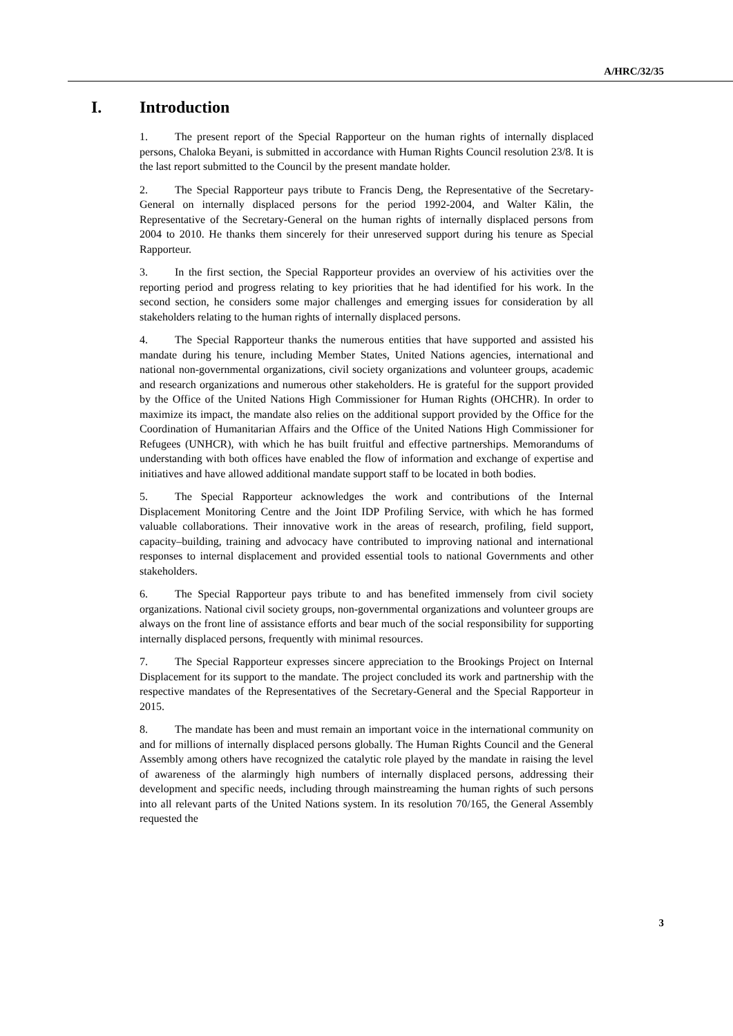A/HRC/32/35
I. Introduction
1. The present report of the Special Rapporteur on the human rights of internally displaced persons, Chaloka Beyani, is submitted in accordance with Human Rights Council resolution 23/8. It is the last report submitted to the Council by the present mandate holder.
2. The Special Rapporteur pays tribute to Francis Deng, the Representative of the Secretary-General on internally displaced persons for the period 1992-2004, and Walter Kälin, the Representative of the Secretary-General on the human rights of internally displaced persons from 2004 to 2010. He thanks them sincerely for their unreserved support during his tenure as Special Rapporteur.
3. In the first section, the Special Rapporteur provides an overview of his activities over the reporting period and progress relating to key priorities that he had identified for his work. In the second section, he considers some major challenges and emerging issues for consideration by all stakeholders relating to the human rights of internally displaced persons.
4. The Special Rapporteur thanks the numerous entities that have supported and assisted his mandate during his tenure, including Member States, United Nations agencies, international and national non-governmental organizations, civil society organizations and volunteer groups, academic and research organizations and numerous other stakeholders. He is grateful for the support provided by the Office of the United Nations High Commissioner for Human Rights (OHCHR). In order to maximize its impact, the mandate also relies on the additional support provided by the Office for the Coordination of Humanitarian Affairs and the Office of the United Nations High Commissioner for Refugees (UNHCR), with which he has built fruitful and effective partnerships. Memorandums of understanding with both offices have enabled the flow of information and exchange of expertise and initiatives and have allowed additional mandate support staff to be located in both bodies.
5. The Special Rapporteur acknowledges the work and contributions of the Internal Displacement Monitoring Centre and the Joint IDP Profiling Service, with which he has formed valuable collaborations. Their innovative work in the areas of research, profiling, field support, capacity–building, training and advocacy have contributed to improving national and international responses to internal displacement and provided essential tools to national Governments and other stakeholders.
6. The Special Rapporteur pays tribute to and has benefited immensely from civil society organizations. National civil society groups, non-governmental organizations and volunteer groups are always on the front line of assistance efforts and bear much of the social responsibility for supporting internally displaced persons, frequently with minimal resources.
7. The Special Rapporteur expresses sincere appreciation to the Brookings Project on Internal Displacement for its support to the mandate. The project concluded its work and partnership with the respective mandates of the Representatives of the Secretary-General and the Special Rapporteur in 2015.
8. The mandate has been and must remain an important voice in the international community on and for millions of internally displaced persons globally. The Human Rights Council and the General Assembly among others have recognized the catalytic role played by the mandate in raising the level of awareness of the alarmingly high numbers of internally displaced persons, addressing their development and specific needs, including through mainstreaming the human rights of such persons into all relevant parts of the United Nations system. In its resolution 70/165, the General Assembly requested the
3